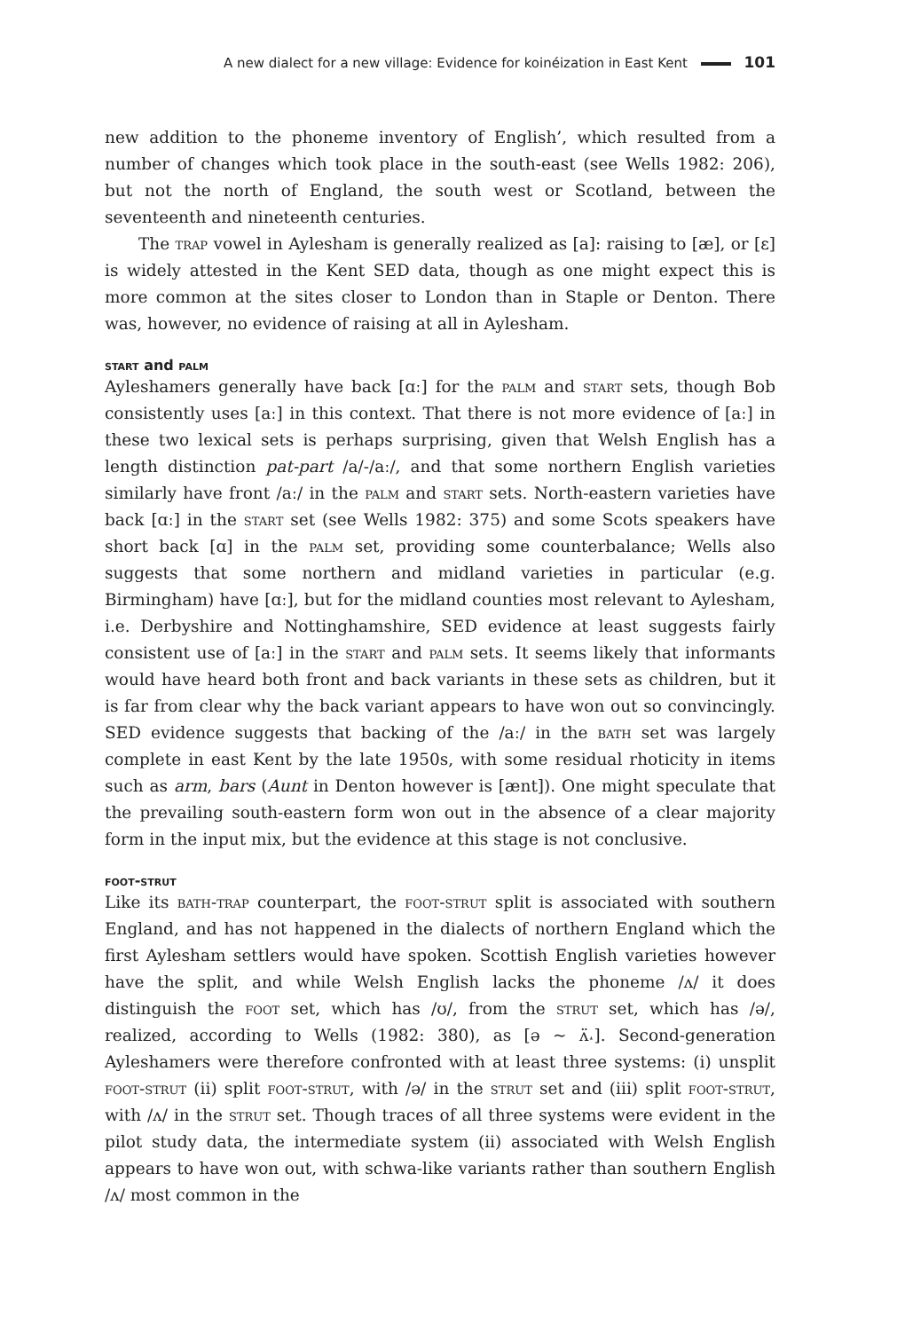A new dialect for a new village: Evidence for koinéization in East Kent 101
new addition to the phoneme inventory of English’, which resulted from a number of changes which took place in the south-east (see Wells 1982: 206), but not the north of England, the south west or Scotland, between the seventeenth and nineteenth centuries.
The trap vowel in Aylesham is generally realized as [a]: raising to [æ], or [ɛ] is widely attested in the Kent SED data, though as one might expect this is more common at the sites closer to London than in Staple or Denton. There was, however, no evidence of raising at all in Aylesham.
start and palm
Ayleshamers generally have back [ɑː] for the palm and start sets, though Bob consistently uses [aː] in this context. That there is not more evidence of [aː] in these two lexical sets is perhaps surprising, given that Welsh English has a length distinction pat-part /a/-/aː/, and that some northern English varieties similarly have front /aː/ in the palm and start sets. North-eastern varieties have back [ɑː] in the start set (see Wells 1982: 375) and some Scots speakers have short back [ɑ] in the palm set, providing some counterbalance; Wells also suggests that some northern and midland varieties in particular (e.g. Birmingham) have [ɑː], but for the midland counties most relevant to Aylesham, i.e. Derbyshire and Nottinghamshire, SED evidence at least suggests fairly consistent use of [aː] in the start and palm sets. It seems likely that informants would have heard both front and back variants in these sets as children, but it is far from clear why the back variant appears to have won out so convincingly. SED evidence suggests that backing of the /aː/ in the bath set was largely complete in east Kent by the late 1950s, with some residual rhoticity in items such as arm, bars (Aunt in Denton however is [ænt]). One might speculate that the prevailing south-eastern form won out in the absence of a clear majority form in the input mix, but the evidence at this stage is not conclusive.
foot-strut
Like its bath-trap counterpart, the foot-strut split is associated with southern England, and has not happened in the dialects of northern England which the first Aylesham settlers would have spoken. Scottish English varieties however have the split, and while Welsh English lacks the phoneme /ʌ/ it does distinguish the foot set, which has /ʊ/, from the strut set, which has /ə/, realized, according to Wells (1982: 380), as [ə ~ ʌ̈˔]. Second-generation Ayleshamers were therefore confronted with at least three systems: (i) unsplit foot-strut (ii) split foot-strut, with /ə/ in the strut set and (iii) split foot-strut, with /ʌ/ in the strut set. Though traces of all three systems were evident in the pilot study data, the intermediate system (ii) associated with Welsh English appears to have won out, with schwa-like variants rather than southern English /ʌ/ most common in the